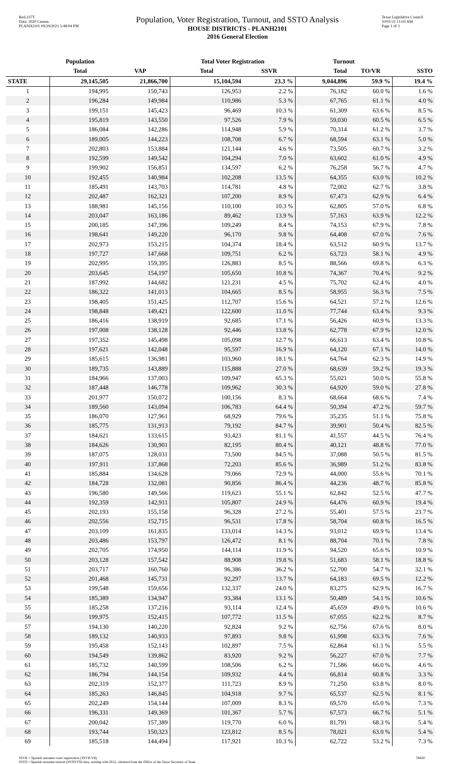Red-237T
Data: 2020 Census
PLANH2101 09/29/2021 5:48:04 PM
Population, Voter Registration, Turnout, and SSTO Analysis
HOUSE DISTRICTS - PLANH2101
2016 General Election
Texas Legislative Council
10/01/21 11:03 AM
Page 1 of 3
| | Population | | Total Voter Registration | | Turnout | | |
| --- | --- | --- | --- | --- | --- | --- | --- |
| | Total | VAP | Total | SSVR | Total | TO/VR | SSTO |
| STATE | 29,145,505 | 21,866,700 | 15,104,594 | 23.3 % | 9,044,896 | 59.9 % | 19.4 % |
| 1 | 194,995 | 150,743 | 126,953 | 2.2 % | 76,182 | 60.0 % | 1.6 % |
| 2 | 196,284 | 149,984 | 110,986 | 5.3 % | 67,765 | 61.1 % | 4.0 % |
| 3 | 199,151 | 145,423 | 96,469 | 10.3 % | 61,309 | 63.6 % | 8.5 % |
| 4 | 195,819 | 143,550 | 97,526 | 7.9 % | 59,030 | 60.5 % | 6.5 % |
| 5 | 186,084 | 142,286 | 114,948 | 5.9 % | 70,314 | 61.2 % | 3.7 % |
| 6 | 189,005 | 144,223 | 108,708 | 6.7 % | 68,594 | 63.1 % | 5.0 % |
| 7 | 202,803 | 153,884 | 121,144 | 4.6 % | 73,505 | 60.7 % | 3.2 % |
| 8 | 192,599 | 149,542 | 104,294 | 7.0 % | 63,602 | 61.0 % | 4.9 % |
| 9 | 199,902 | 156,851 | 134,597 | 6.2 % | 76,258 | 56.7 % | 4.7 % |
| 10 | 192,455 | 140,984 | 102,208 | 13.5 % | 64,355 | 63.0 % | 10.2 % |
| 11 | 185,491 | 143,703 | 114,781 | 4.8 % | 72,002 | 62.7 % | 3.8 % |
| 12 | 202,487 | 162,321 | 107,200 | 8.9 % | 67,473 | 62.9 % | 6.4 % |
| 13 | 188,981 | 145,156 | 110,100 | 10.3 % | 62,805 | 57.0 % | 6.8 % |
| 14 | 203,047 | 163,186 | 89,462 | 13.9 % | 57,163 | 63.9 % | 12.2 % |
| 15 | 200,185 | 147,396 | 109,249 | 8.4 % | 74,153 | 67.9 % | 7.8 % |
| 16 | 198,641 | 149,220 | 96,170 | 9.8 % | 64,408 | 67.0 % | 7.6 % |
| 17 | 202,973 | 153,215 | 104,374 | 18.4 % | 63,512 | 60.9 % | 13.7 % |
| 18 | 197,727 | 147,668 | 109,751 | 6.2 % | 63,723 | 58.1 % | 4.9 % |
| 19 | 202,995 | 159,395 | 126,883 | 8.5 % | 88,566 | 69.8 % | 6.3 % |
| 20 | 203,645 | 154,197 | 105,650 | 10.8 % | 74,367 | 70.4 % | 9.2 % |
| 21 | 187,992 | 144,682 | 121,231 | 4.5 % | 75,702 | 62.4 % | 4.0 % |
| 22 | 186,322 | 141,013 | 104,665 | 8.5 % | 58,955 | 56.3 % | 7.5 % |
| 23 | 198,405 | 151,425 | 112,707 | 15.6 % | 64,521 | 57.2 % | 12.6 % |
| 24 | 198,848 | 149,421 | 122,600 | 11.0 % | 77,744 | 63.4 % | 9.3 % |
| 25 | 186,416 | 138,919 | 92,685 | 17.1 % | 56,426 | 60.9 % | 13.3 % |
| 26 | 197,008 | 138,128 | 92,446 | 13.8 % | 62,778 | 67.9 % | 12.0 % |
| 27 | 197,352 | 145,498 | 105,098 | 12.7 % | 66,613 | 63.4 % | 10.8 % |
| 28 | 197,621 | 142,048 | 95,597 | 16.9 % | 64,120 | 67.1 % | 14.0 % |
| 29 | 185,615 | 136,981 | 103,960 | 18.1 % | 64,764 | 62.3 % | 14.9 % |
| 30 | 189,735 | 143,889 | 115,888 | 27.0 % | 68,639 | 59.2 % | 19.3 % |
| 31 | 184,966 | 137,003 | 109,947 | 65.3 % | 55,021 | 50.0 % | 55.8 % |
| 32 | 187,448 | 146,778 | 109,962 | 30.3 % | 64,920 | 59.0 % | 27.8 % |
| 33 | 201,977 | 150,072 | 100,156 | 8.3 % | 68,664 | 68.6 % | 7.4 % |
| 34 | 189,560 | 143,094 | 106,783 | 64.4 % | 50,394 | 47.2 % | 59.7 % |
| 35 | 186,070 | 127,961 | 68,929 | 79.6 % | 35,235 | 51.1 % | 75.8 % |
| 36 | 185,775 | 131,913 | 79,192 | 84.7 % | 39,901 | 50.4 % | 82.5 % |
| 37 | 184,621 | 133,615 | 93,423 | 81.1 % | 41,557 | 44.5 % | 76.4 % |
| 38 | 184,626 | 130,901 | 82,195 | 80.4 % | 40,121 | 48.8 % | 77.0 % |
| 39 | 187,075 | 128,031 | 73,500 | 84.5 % | 37,088 | 50.5 % | 81.5 % |
| 40 | 197,911 | 137,868 | 72,203 | 85.6 % | 36,989 | 51.2 % | 83.8 % |
| 41 | 185,884 | 134,628 | 79,066 | 72.9 % | 44,000 | 55.6 % | 70.1 % |
| 42 | 184,728 | 132,081 | 90,856 | 86.4 % | 44,236 | 48.7 % | 85.8 % |
| 43 | 196,580 | 149,566 | 119,623 | 55.1 % | 62,842 | 52.5 % | 47.7 % |
| 44 | 192,359 | 142,911 | 105,807 | 24.9 % | 64,476 | 60.9 % | 19.4 % |
| 45 | 202,193 | 155,158 | 96,328 | 27.2 % | 55,401 | 57.5 % | 23.7 % |
| 46 | 202,556 | 152,715 | 96,531 | 17.8 % | 58,704 | 60.8 % | 16.5 % |
| 47 | 203,109 | 161,835 | 133,014 | 14.3 % | 93,012 | 69.9 % | 13.4 % |
| 48 | 203,486 | 153,797 | 126,472 | 8.1 % | 88,704 | 70.1 % | 7.8 % |
| 49 | 202,705 | 174,950 | 144,114 | 11.9 % | 94,520 | 65.6 % | 10.9 % |
| 50 | 203,128 | 157,542 | 88,908 | 19.8 % | 51,683 | 58.1 % | 18.8 % |
| 51 | 203,717 | 160,760 | 96,386 | 36.2 % | 52,700 | 54.7 % | 32.1 % |
| 52 | 201,468 | 145,731 | 92,297 | 13.7 % | 64,183 | 69.5 % | 12.2 % |
| 53 | 199,548 | 159,656 | 132,337 | 24.0 % | 83,275 | 62.9 % | 16.7 % |
| 54 | 185,389 | 134,947 | 93,384 | 13.1 % | 50,489 | 54.1 % | 10.6 % |
| 55 | 185,258 | 137,216 | 93,114 | 12.4 % | 45,659 | 49.0 % | 10.6 % |
| 56 | 199,975 | 152,415 | 107,772 | 11.5 % | 67,055 | 62.2 % | 8.7 % |
| 57 | 194,130 | 140,220 | 92,824 | 9.2 % | 62,756 | 67.6 % | 8.0 % |
| 58 | 189,132 | 140,933 | 97,893 | 9.8 % | 61,998 | 63.3 % | 7.6 % |
| 59 | 195,458 | 152,143 | 102,897 | 7.5 % | 62,864 | 61.1 % | 5.5 % |
| 60 | 194,549 | 139,862 | 83,920 | 9.2 % | 56,227 | 67.0 % | 7.7 % |
| 61 | 185,732 | 140,599 | 108,506 | 6.2 % | 71,586 | 66.0 % | 4.6 % |
| 62 | 186,794 | 144,154 | 109,932 | 4.4 % | 66,814 | 60.8 % | 3.3 % |
| 63 | 202,319 | 152,377 | 111,723 | 8.9 % | 71,250 | 63.8 % | 8.0 % |
| 64 | 185,263 | 146,845 | 104,918 | 9.7 % | 65,537 | 62.5 % | 8.1 % |
| 65 | 202,249 | 154,144 | 107,009 | 8.3 % | 69,570 | 65.0 % | 7.3 % |
| 66 | 196,331 | 149,369 | 101,367 | 5.7 % | 67,573 | 66.7 % | 5.1 % |
| 67 | 200,042 | 157,389 | 119,770 | 6.0 % | 81,791 | 68.3 % | 5.4 % |
| 68 | 193,744 | 150,323 | 123,812 | 8.5 % | 78,021 | 63.0 % | 5.4 % |
| 69 | 185,518 | 144,494 | 117,921 | 10.3 % | 62,722 | 53.2 % | 7.3 % |
SSVR = Spanish surname voter registration (SSVR/VR)
SSTO = Spanish surname turnout (SSTO/TO) data, starting with 2012, obtained from the Office of the Texas Secretary of State.
59420